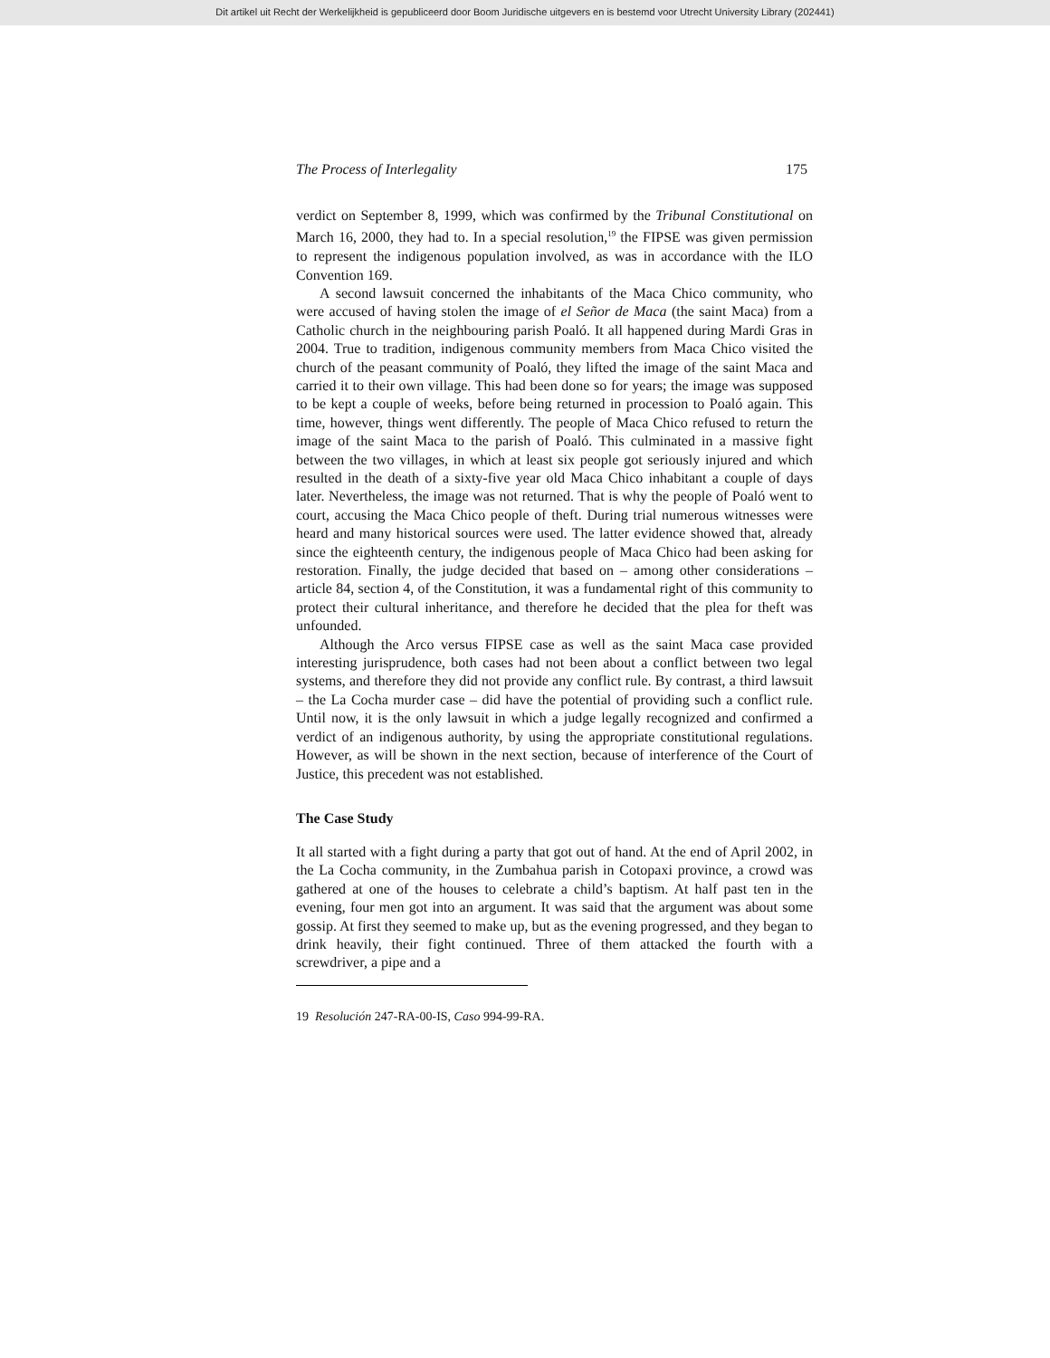Dit artikel uit Recht der Werkelijkheid is gepubliceerd door Boom Juridische uitgevers en is bestemd voor Utrecht University Library (202441)
The Process of Interlegality 175
verdict on September 8, 1999, which was confirmed by the Tribunal Constitutional on March 16, 2000, they had to. In a special resolution,<sup>19</sup> the FIPSE was given permission to represent the indigenous population involved, as was in accordance with the ILO Convention 169.
A second lawsuit concerned the inhabitants of the Maca Chico community, who were accused of having stolen the image of el Señor de Maca (the saint Maca) from a Catholic church in the neighbouring parish Poaló. It all happened during Mardi Gras in 2004. True to tradition, indigenous community members from Maca Chico visited the church of the peasant community of Poaló, they lifted the image of the saint Maca and carried it to their own village. This had been done so for years; the image was supposed to be kept a couple of weeks, before being returned in procession to Poaló again. This time, however, things went differently. The people of Maca Chico refused to return the image of the saint Maca to the parish of Poaló. This culminated in a massive fight between the two villages, in which at least six people got seriously injured and which resulted in the death of a sixty-five year old Maca Chico inhabitant a couple of days later. Nevertheless, the image was not returned. That is why the people of Poaló went to court, accusing the Maca Chico people of theft. During trial numerous witnesses were heard and many historical sources were used. The latter evidence showed that, already since the eighteenth century, the indigenous people of Maca Chico had been asking for restoration. Finally, the judge decided that based on – among other considerations – article 84, section 4, of the Constitution, it was a fundamental right of this community to protect their cultural inheritance, and therefore he decided that the plea for theft was unfounded.
Although the Arco versus FIPSE case as well as the saint Maca case provided interesting jurisprudence, both cases had not been about a conflict between two legal systems, and therefore they did not provide any conflict rule. By contrast, a third lawsuit – the La Cocha murder case – did have the potential of providing such a conflict rule. Until now, it is the only lawsuit in which a judge legally recognized and confirmed a verdict of an indigenous authority, by using the appropriate constitutional regulations. However, as will be shown in the next section, because of interference of the Court of Justice, this precedent was not established.
The Case Study
It all started with a fight during a party that got out of hand. At the end of April 2002, in the La Cocha community, in the Zumbahua parish in Cotopaxi province, a crowd was gathered at one of the houses to celebrate a child’s baptism. At half past ten in the evening, four men got into an argument. It was said that the argument was about some gossip. At first they seemed to make up, but as the evening progressed, and they began to drink heavily, their fight continued. Three of them attacked the fourth with a screwdriver, a pipe and a
19 Resolución 247-RA-00-IS, Caso 994-99-RA.